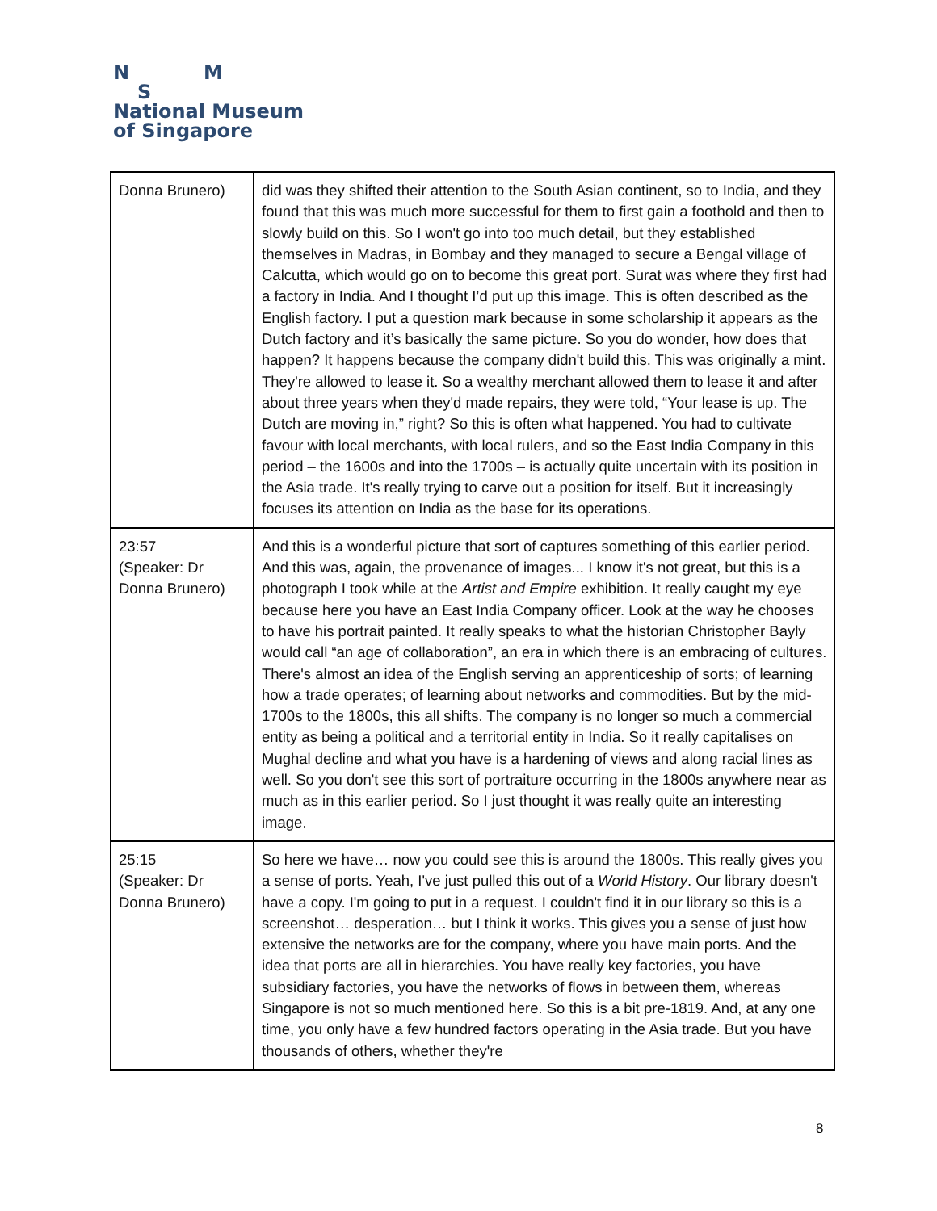N M
S
National Museum
of Singapore
| Donna Brunero) | did was they shifted their attention to the South Asian continent, so to India, and they found that this was much more successful for them to first gain a foothold and then to slowly build on this. So I won't go into too much detail, but they established themselves in Madras, in Bombay and they managed to secure a Bengal village of Calcutta, which would go on to become this great port. Surat was where they first had a factory in India. And I thought I’d put up this image. This is often described as the English factory. I put a question mark because in some scholarship it appears as the Dutch factory and it’s basically the same picture. So you do wonder, how does that happen? It happens because the company didn't build this. This was originally a mint. They're allowed to lease it. So a wealthy merchant allowed them to lease it and after about three years when they'd made repairs, they were told, “Your lease is up. The Dutch are moving in,” right? So this is often what happened. You had to cultivate favour with local merchants, with local rulers, and so the East India Company in this period – the 1600s and into the 1700s – is actually quite uncertain with its position in the Asia trade. It's really trying to carve out a position for itself. But it increasingly focuses its attention on India as the base for its operations. |
| 23:57 (Speaker: Dr Donna Brunero) | And this is a wonderful picture that sort of captures something of this earlier period. And this was, again, the provenance of images... I know it's not great, but this is a photograph I took while at the Artist and Empire exhibition. It really caught my eye because here you have an East India Company officer. Look at the way he chooses to have his portrait painted. It really speaks to what the historian Christopher Bayly would call “an age of collaboration”, an era in which there is an embracing of cultures. There's almost an idea of the English serving an apprenticeship of sorts; of learning how a trade operates; of learning about networks and commodities. But by the mid-1700s to the 1800s, this all shifts. The company is no longer so much a commercial entity as being a political and a territorial entity in India. So it really capitalises on Mughal decline and what you have is a hardening of views and along racial lines as well. So you don't see this sort of portraiture occurring in the 1800s anywhere near as much as in this earlier period. So I just thought it was really quite an interesting image. |
| 25:15 (Speaker: Dr Donna Brunero) | So here we have… now you could see this is around the 1800s. This really gives you a sense of ports. Yeah, I've just pulled this out of a World History . Our library doesn't have a copy. I'm going to put in a request. I couldn't find it in our library so this is a screenshot… desperation… but I think it works. This gives you a sense of just how extensive the networks are for the company, where you have main ports. And the idea that ports are all in hierarchies. You have really key factories, you have subsidiary factories, you have the networks of flows in between them, whereas Singapore is not so much mentioned here. So this is a bit pre-1819. And, at any one time, you only have a few hundred factors operating in the Asia trade. But you have thousands of others, whether they're |
8